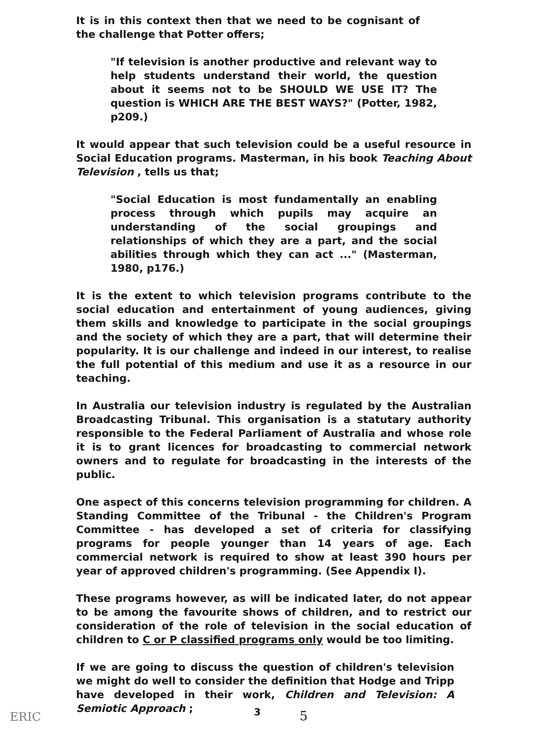It is in this context then that we need to be cognisant of the challenge that Potter offers;
"If television is another productive and relevant way to help students understand their world, the question about it seems not to be SHOULD WE USE IT? The question is WHICH ARE THE BEST WAYS?" (Potter, 1982, p209.)
It would appear that such television could be a useful resource in Social Education programs. Masterman, in his book Teaching About Television , tells us that;
"Social Education is most fundamentally an enabling process through which pupils may acquire an understanding of the social groupings and relationships of which they are a part, and the social abilities through which they can act ..." (Masterman, 1980, p176.)
It is the extent to which television programs contribute to the social education and entertainment of young audiences, giving them skills and knowledge to participate in the social groupings and the society of which they are a part, that will determine their popularity. It is our challenge and indeed in our interest, to realise the full potential of this medium and use it as a resource in our teaching.
In Australia our television industry is regulated by the Australian Broadcasting Tribunal. This organisation is a statutary authority responsible to the Federal Parliament of Australia and whose role it is to grant licences for broadcasting to commercial network owners and to regulate for broadcasting in the interests of the public.
One aspect of this concerns television programming for children. A Standing Committee of the Tribunal - the Children's Program Committee - has developed a set of criteria for classifying programs for people younger than 14 years of age. Each commercial network is required to show at least 390 hours per year of approved children's programming. (See Appendix I).
These programs however, as will be indicated later, do not appear to be among the favourite shows of children, and to restrict our consideration of the role of television in the social education of children to C or P classified programs only would be too limiting.
If we are going to discuss the question of children's television we might do well to consider the definition that Hodge and Tripp have developed in their work, Children and Television: A Semiotic Approach ;
ERIC 3 5